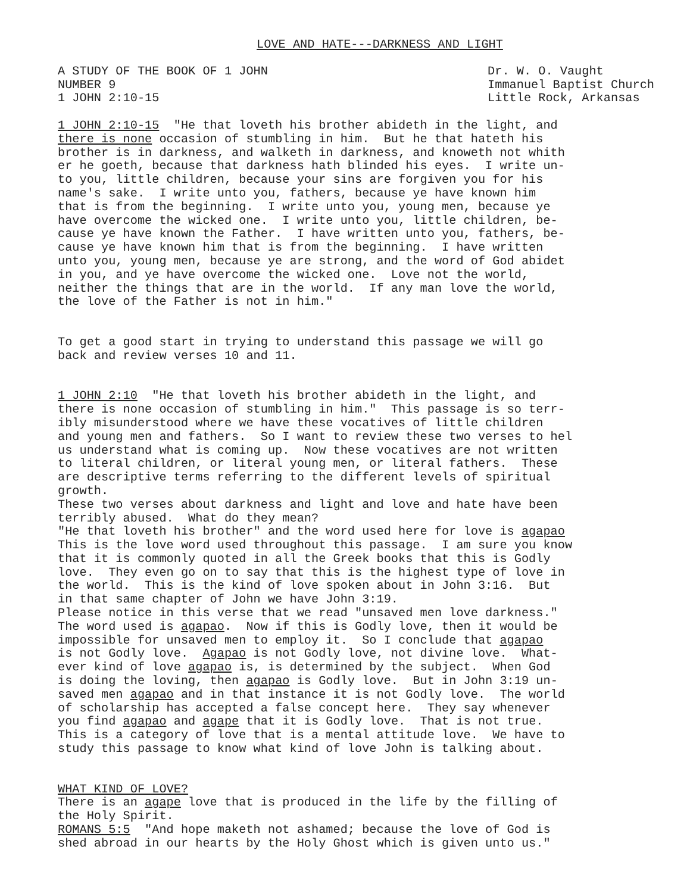LOVE AND HATE---DARKNESS AND LIGHT
A STUDY OF THE BOOK OF 1 JOHN NUMBER 9 1 JOHN 2:10-15
Dr. W. O. Vaught Immanuel Baptist Church Little Rock, Arkansas
1 JOHN 2:10-15 "He that loveth his brother abideth in the light, and there is none occasion of stumbling in him. But he that hateth his brother is in darkness, and walketh in darkness, and knoweth not whith er he goeth, because that darkness hath blinded his eyes. I write un- to you, little children, because your sins are forgiven you for his name's sake. I write unto you, fathers, because ye have known him that is from the beginning. I write unto you, young men, because ye have overcome the wicked one. I write unto you, little children, be- cause ye have known the Father. I have written unto you, fathers, be- cause ye have known him that is from the beginning. I have written unto you, young men, because ye are strong, and the word of God abidet in you, and ye have overcome the wicked one. Love not the world, neither the things that are in the world. If any man love the world, the love of the Father is not in him."
To get a good start in trying to understand this passage we will go back and review verses 10 and 11.
1 JOHN 2:10 "He that loveth his brother abideth in the light, and there is none occasion of stumbling in him." This passage is so terr- ibly misunderstood where we have these vocatives of little children and young men and fathers. So I want to review these two verses to hel us understand what is coming up. Now these vocatives are not written to literal children, or literal young men, or literal fathers. These are descriptive terms referring to the different levels of spiritual growth. These two verses about darkness and light and love and hate have been terribly abused. What do they mean? "He that loveth his brother" and the word used here for love is agapao This is the love word used throughout this passage. I am sure you know that it is commonly quoted in all the Greek books that this is Godly love. They even go on to say that this is the highest type of love in the world. This is the kind of love spoken about in John 3:16. But in that same chapter of John we have John 3:19. Please notice in this verse that we read "unsaved men love darkness." The word used is agapao. Now if this is Godly love, then it would be impossible for unsaved men to employ it. So I conclude that agapao is not Godly love. Agapao is not Godly love, not divine love. What- ever kind of love agapao is, is determined by the subject. When God is doing the loving, then agapao is Godly love. But in John 3:19 un- saved men agapao and in that instance it is not Godly love. The world of scholarship has accepted a false concept here. They say whenever you find agapao and agape that it is Godly love. That is not true. This is a category of love that is a mental attitude love. We have to study this passage to know what kind of love John is talking about.
WHAT KIND OF LOVE? There is an agape love that is produced in the life by the filling of the Holy Spirit. ROMANS 5:5 "And hope maketh not ashamed; because the love of God is shed abroad in our hearts by the Holy Ghost which is given unto us."